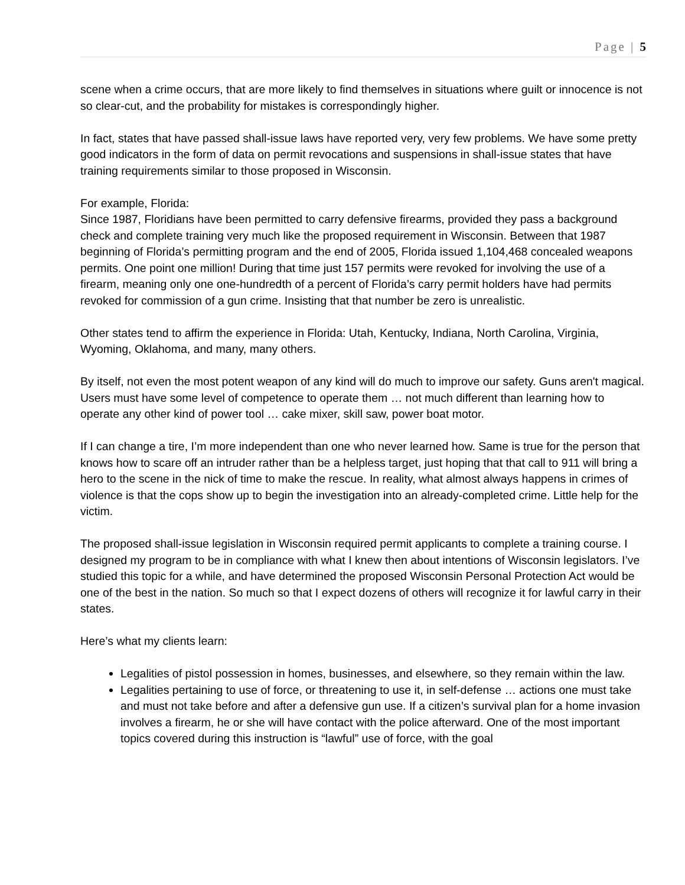Page | 5
scene when a crime occurs, that are more likely to find themselves in situations where guilt or innocence is not so clear-cut, and the probability for mistakes is correspondingly higher.
In fact, states that have passed shall-issue laws have reported very, very few problems. We have some pretty good indicators in the form of data on permit revocations and suspensions in shall-issue states that have training requirements similar to those proposed in Wisconsin.
For example, Florida:
Since 1987, Floridians have been permitted to carry defensive firearms, provided they pass a background check and complete training very much like the proposed requirement in Wisconsin. Between that 1987 beginning of Florida’s permitting program and the end of 2005, Florida issued 1,104,468 concealed weapons permits. One point one million! During that time just 157 permits were revoked for involving the use of a firearm, meaning only one one-hundredth of a percent of Florida’s carry permit holders have had permits revoked for commission of a gun crime. Insisting that that number be zero is unrealistic.
Other states tend to affirm the experience in Florida: Utah, Kentucky, Indiana, North Carolina, Virginia, Wyoming, Oklahoma, and many, many others.
By itself, not even the most potent weapon of any kind will do much to improve our safety. Guns aren't magical. Users must have some level of competence to operate them … not much different than learning how to operate any other kind of power tool … cake mixer, skill saw, power boat motor.
If I can change a tire, I’m more independent than one who never learned how. Same is true for the person that knows how to scare off an intruder rather than be a helpless target, just hoping that that call to 911 will bring a hero to the scene in the nick of time to make the rescue. In reality, what almost always happens in crimes of violence is that the cops show up to begin the investigation into an already-completed crime. Little help for the victim.
The proposed shall-issue legislation in Wisconsin required permit applicants to complete a training course. I designed my program to be in compliance with what I knew then about intentions of Wisconsin legislators. I’ve studied this topic for a while, and have determined the proposed Wisconsin Personal Protection Act would be one of the best in the nation. So much so that I expect dozens of others will recognize it for lawful carry in their states.
Here’s what my clients learn:
Legalities of pistol possession in homes, businesses, and elsewhere, so they remain within the law.
Legalities pertaining to use of force, or threatening to use it, in self-defense … actions one must take and must not take before and after a defensive gun use. If a citizen’s survival plan for a home invasion involves a firearm, he or she will have contact with the police afterward. One of the most important topics covered during this instruction is “lawful” use of force, with the goal